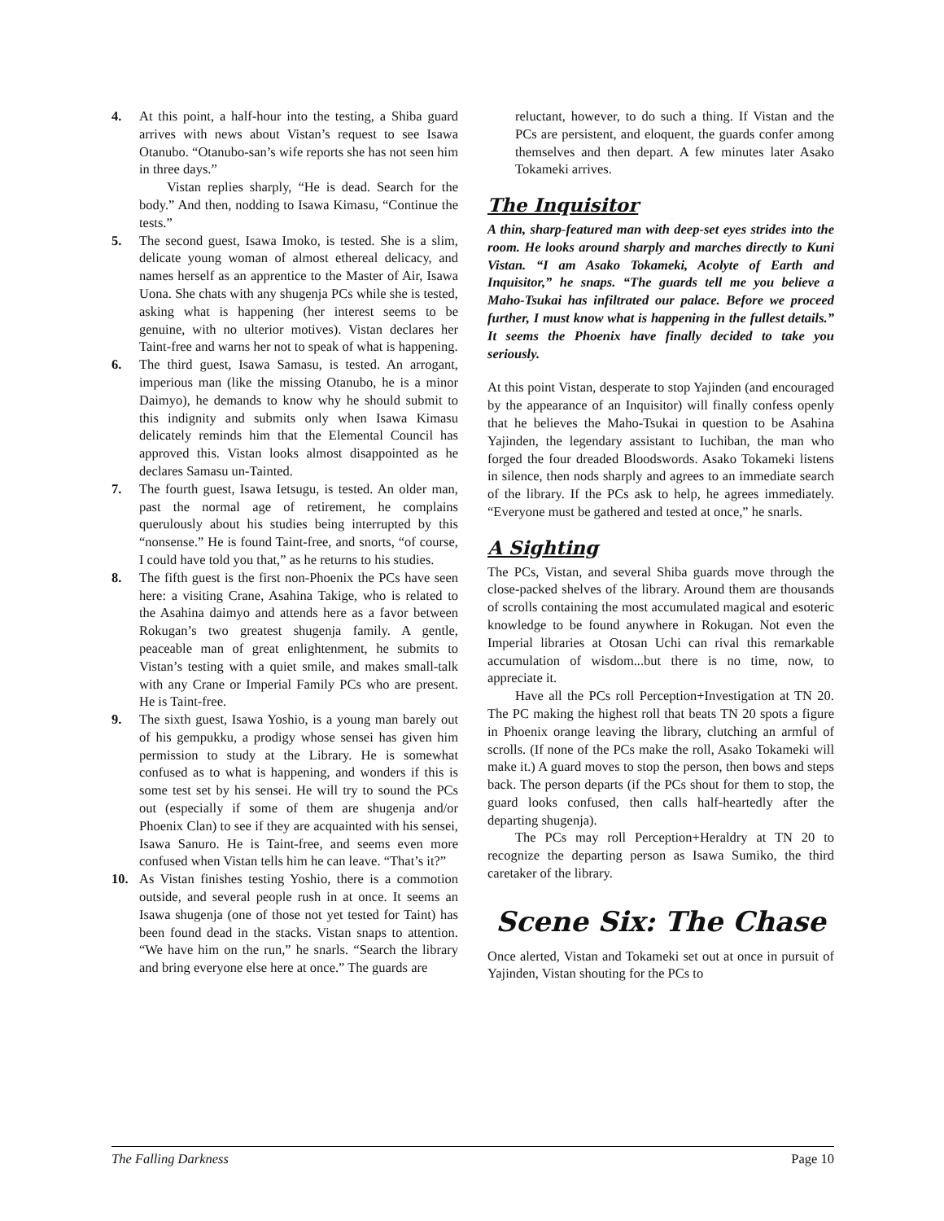4. At this point, a half-hour into the testing, a Shiba guard arrives with news about Vistan’s request to see Isawa Otanubo. “Otanubo-san’s wife reports she has not seen him in three days.”
Vistan replies sharply, “He is dead. Search for the body.” And then, nodding to Isawa Kimasu, “Continue the tests.”
5. The second guest, Isawa Imoko, is tested. She is a slim, delicate young woman of almost ethereal delicacy, and names herself as an apprentice to the Master of Air, Isawa Uona. She chats with any shugenja PCs while she is tested, asking what is happening (her interest seems to be genuine, with no ulterior motives). Vistan declares her Taint-free and warns her not to speak of what is happening.
6. The third guest, Isawa Samasu, is tested. An arrogant, imperious man (like the missing Otanubo, he is a minor Daimyo), he demands to know why he should submit to this indignity and submits only when Isawa Kimasu delicately reminds him that the Elemental Council has approved this. Vistan looks almost disappointed as he declares Samasu un-Tainted.
7. The fourth guest, Isawa Ietsugu, is tested. An older man, past the normal age of retirement, he complains querulously about his studies being interrupted by this “nonsense.” He is found Taint-free, and snorts, “of course, I could have told you that,” as he returns to his studies.
8. The fifth guest is the first non-Phoenix the PCs have seen here: a visiting Crane, Asahina Takige, who is related to the Asahina daimyo and attends here as a favor between Rokugan’s two greatest shugenja family. A gentle, peaceable man of great enlightenment, he submits to Vistan’s testing with a quiet smile, and makes small-talk with any Crane or Imperial Family PCs who are present. He is Taint-free.
9. The sixth guest, Isawa Yoshio, is a young man barely out of his gempukku, a prodigy whose sensei has given him permission to study at the Library. He is somewhat confused as to what is happening, and wonders if this is some test set by his sensei. He will try to sound the PCs out (especially if some of them are shugenja and/or Phoenix Clan) to see if they are acquainted with his sensei, Isawa Sanuro. He is Taint-free, and seems even more confused when Vistan tells him he can leave. “That’s it?”
10. As Vistan finishes testing Yoshio, there is a commotion outside, and several people rush in at once. It seems an Isawa shugenja (one of those not yet tested for Taint) has been found dead in the stacks. Vistan snaps to attention. “We have him on the run,” he snarls. “Search the library and bring everyone else here at once.” The guards are
reluctant, however, to do such a thing. If Vistan and the PCs are persistent, and eloquent, the guards confer among themselves and then depart. A few minutes later Asako Tokameki arrives.
The Inquisitor
A thin, sharp-featured man with deep-set eyes strides into the room. He looks around sharply and marches directly to Kuni Vistan. “I am Asako Tokameki, Acolyte of Earth and Inquisitor,” he snaps. “The guards tell me you believe a Maho-Tsukai has infiltrated our palace. Before we proceed further, I must know what is happening in the fullest details.” It seems the Phoenix have finally decided to take you seriously.
At this point Vistan, desperate to stop Yajinden (and encouraged by the appearance of an Inquisitor) will finally confess openly that he believes the Maho-Tsukai in question to be Asahina Yajinden, the legendary assistant to Iuchiban, the man who forged the four dreaded Bloodswords. Asako Tokameki listens in silence, then nods sharply and agrees to an immediate search of the library. If the PCs ask to help, he agrees immediately. “Everyone must be gathered and tested at once,” he snarls.
A Sighting
The PCs, Vistan, and several Shiba guards move through the close-packed shelves of the library. Around them are thousands of scrolls containing the most accumulated magical and esoteric knowledge to be found anywhere in Rokugan. Not even the Imperial libraries at Otosan Uchi can rival this remarkable accumulation of wisdom...but there is no time, now, to appreciate it.
Have all the PCs roll Perception+Investigation at TN 20. The PC making the highest roll that beats TN 20 spots a figure in Phoenix orange leaving the library, clutching an armful of scrolls. (If none of the PCs make the roll, Asako Tokameki will make it.) A guard moves to stop the person, then bows and steps back. The person departs (if the PCs shout for them to stop, the guard looks confused, then calls half-heartedly after the departing shugenja).
The PCs may roll Perception+Heraldry at TN 20 to recognize the departing person as Isawa Sumiko, the third caretaker of the library.
Scene Six: The Chase
Once alerted, Vistan and Tokameki set out at once in pursuit of Yajinden, Vistan shouting for the PCs to
The Falling Darkness Page 10